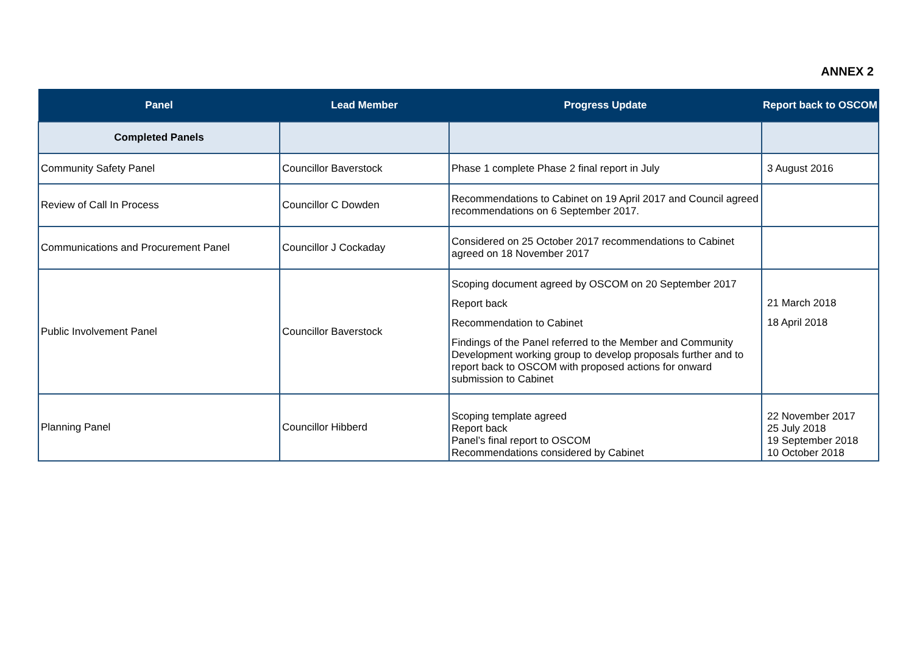ANNEX 2
| Panel | Lead Member | Progress Update | Report back to OSCOM |
| --- | --- | --- | --- |
| Completed Panels | | | |
| Community Safety Panel | Councillor Baverstock | Phase 1 complete Phase 2 final report in July | 3 August 2016 |
| Review of Call In Process | Councillor C Dowden | Recommendations to Cabinet on 19 April 2017 and Council agreed recommendations on 6 September 2017. | |
| Communications and Procurement Panel | Councillor J Cockaday | Considered on 25 October 2017 recommendations to Cabinet agreed on 18 November 2017 | |
| Public Involvement Panel | Councillor Baverstock | Scoping document agreed by OSCOM on 20 September 2017 Report back Recommendation to Cabinet Findings of the Panel referred to the Member and Community Development working group to develop proposals further and to report back to OSCOM with proposed actions for onward submission to Cabinet | 21 March 2018 18 April 2018 |
| Planning Panel | Councillor Hibberd | Scoping template agreed Report back Panel’s final report to OSCOM Recommendations considered by Cabinet | 22 November 2017 25 July 2018 19 September 2018 10 October 2018 |